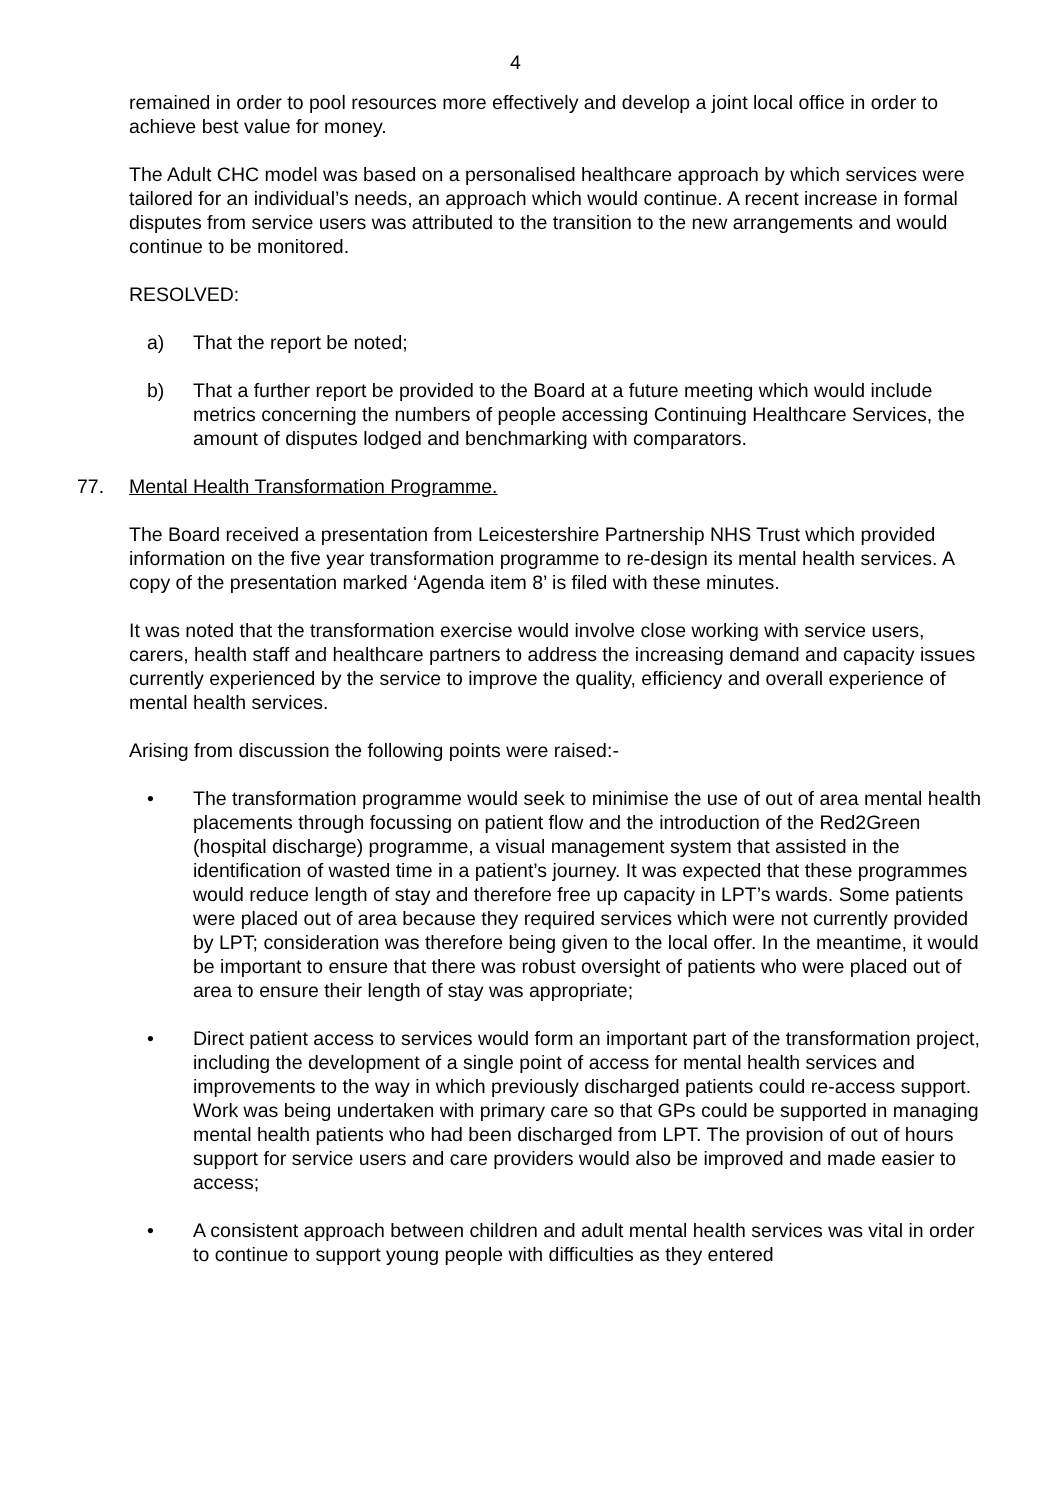4
remained in order to pool resources more effectively and develop a joint local office in order to achieve best value for money.
The Adult CHC model was based on a personalised healthcare approach by which services were tailored for an individual’s needs, an approach which would continue. A recent increase in formal disputes from service users was attributed to the transition to the new arrangements and would continue to be monitored.
RESOLVED:
a) That the report be noted;
b) That a further report be provided to the Board at a future meeting which would include metrics concerning the numbers of people accessing Continuing Healthcare Services, the amount of disputes lodged and benchmarking with comparators.
77. Mental Health Transformation Programme.
The Board received a presentation from Leicestershire Partnership NHS Trust which provided information on the five year transformation programme to re-design its mental health services. A copy of the presentation marked ‘Agenda item 8’ is filed with these minutes.
It was noted that the transformation exercise would involve close working with service users, carers, health staff and healthcare partners to address the increasing demand and capacity issues currently experienced by the service to improve the quality, efficiency and overall experience of mental health services.
Arising from discussion the following points were raised:-
• The transformation programme would seek to minimise the use of out of area mental health placements through focussing on patient flow and the introduction of the Red2Green (hospital discharge) programme, a visual management system that assisted in the identification of wasted time in a patient’s journey. It was expected that these programmes would reduce length of stay and therefore free up capacity in LPT’s wards. Some patients were placed out of area because they required services which were not currently provided by LPT; consideration was therefore being given to the local offer. In the meantime, it would be important to ensure that there was robust oversight of patients who were placed out of area to ensure their length of stay was appropriate;
• Direct patient access to services would form an important part of the transformation project, including the development of a single point of access for mental health services and improvements to the way in which previously discharged patients could re-access support. Work was being undertaken with primary care so that GPs could be supported in managing mental health patients who had been discharged from LPT. The provision of out of hours support for service users and care providers would also be improved and made easier to access;
• A consistent approach between children and adult mental health services was vital in order to continue to support young people with difficulties as they entered